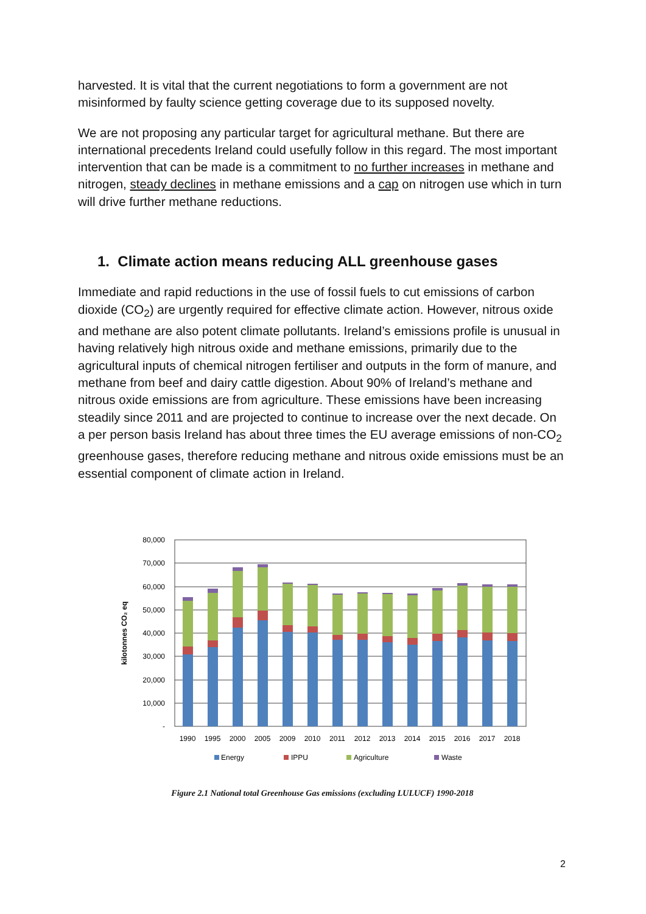harvested. It is vital that the current negotiations to form a government are not misinformed by faulty science getting coverage due to its supposed novelty.
We are not proposing any particular target for agricultural methane. But there are international precedents Ireland could usefully follow in this regard. The most important intervention that can be made is a commitment to no further increases in methane and nitrogen, steady declines in methane emissions and a cap on nitrogen use which in turn will drive further methane reductions.
1. Climate action means reducing ALL greenhouse gases
Immediate and rapid reductions in the use of fossil fuels to cut emissions of carbon dioxide (CO<sub>2</sub>) are urgently required for effective climate action. However, nitrous oxide and methane are also potent climate pollutants. Ireland’s emissions profile is unusual in having relatively high nitrous oxide and methane emissions, primarily due to the agricultural inputs of chemical nitrogen fertiliser and outputs in the form of manure, and methane from beef and dairy cattle digestion. About 90% of Ireland’s methane and nitrous oxide emissions are from agriculture. These emissions have been increasing steadily since 2011 and are projected to continue to increase over the next decade. On a per person basis Ireland has about three times the EU average emissions of non-CO<sub>2</sub> greenhouse gases, therefore reducing methane and nitrous oxide emissions must be an essential component of climate action in Ireland.
kilotonnes CO₂ eq
80,000
70,000
60,000
50,000
40,000
30,000
20,000
10,000
-
1990
1995
2000
2005
2009
2010
2011
2012
2013
2014
2015
2016
2017
2018
Energy
IPPU
Agriculture
Waste
Figure 2.1 National total Greenhouse Gas emissions (excluding LULUCF) 1990-2018
2